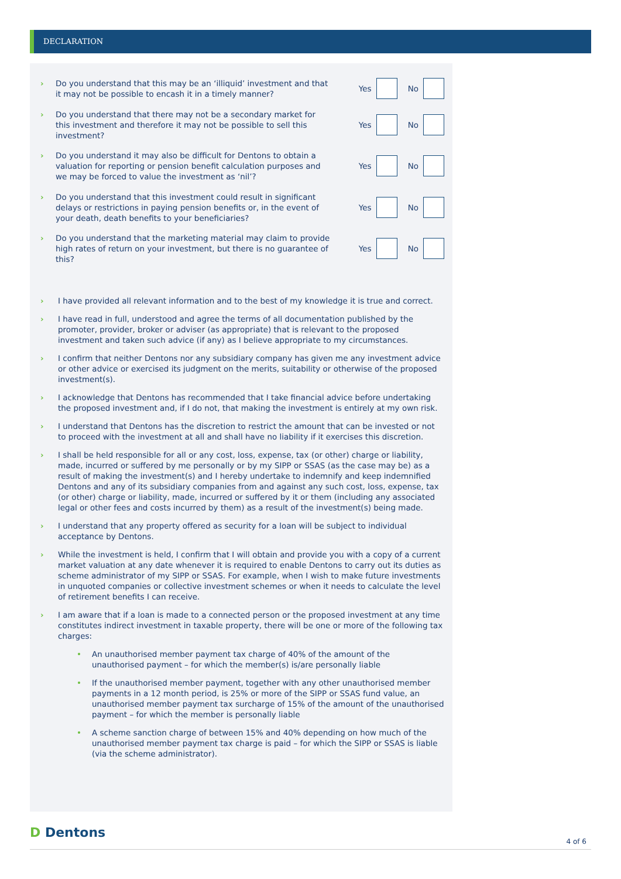DECLARATION
› Do you understand that this may be an ‘illiquid’ investment and that it may not be possible to encash it in a timely manner?
Yes
No
› Do you understand that there may not be a secondary market for this investment and therefore it may not be possible to sell this investment?
Yes
No
› Do you understand it may also be difficult for Dentons to obtain a valuation for reporting or pension benefit calculation purposes and we may be forced to value the investment as ‘nil’?
Yes
No
› Do you understand that this investment could result in significant delays or restrictions in paying pension benefits or, in the event of your death, death benefits to your beneficiaries?
Yes
No
› Do you understand that the marketing material may claim to provide high rates of return on your investment, but there is no guarantee of this?
Yes
No
› I have provided all relevant information and to the best of my knowledge it is true and correct.
› I have read in full, understood and agree the terms of all documentation published by the promoter, provider, broker or adviser (as appropriate) that is relevant to the proposed investment and taken such advice (if any) as I believe appropriate to my circumstances.
› I confirm that neither Dentons nor any subsidiary company has given me any investment advice or other advice or exercised its judgment on the merits, suitability or otherwise of the proposed investment(s).
› I acknowledge that Dentons has recommended that I take financial advice before undertaking the proposed investment and, if I do not, that making the investment is entirely at my own risk.
› I understand that Dentons has the discretion to restrict the amount that can be invested or not to proceed with the investment at all and shall have no liability if it exercises this discretion.
› I shall be held responsible for all or any cost, loss, expense, tax (or other) charge or liability, made, incurred or suffered by me personally or by my SIPP or SSAS (as the case may be) as a result of making the investment(s) and I hereby undertake to indemnify and keep indemnified Dentons and any of its subsidiary companies from and against any such cost, loss, expense, tax (or other) charge or liability, made, incurred or suffered by it or them (including any associated legal or other fees and costs incurred by them) as a result of the investment(s) being made.
› I understand that any property offered as security for a loan will be subject to individual acceptance by Dentons.
› While the investment is held, I confirm that I will obtain and provide you with a copy of a current market valuation at any date whenever it is required to enable Dentons to carry out its duties as scheme administrator of my SIPP or SSAS. For example, when I wish to make future investments in unquoted companies or collective investment schemes or when it needs to calculate the level of retirement benefits I can receive.
› I am aware that if a loan is made to a connected person or the proposed investment at any time constitutes indirect investment in taxable property, there will be one or more of the following tax charges:
• An unauthorised member payment tax charge of 40% of the amount of the unauthorised payment – for which the member(s) is/are personally liable
• If the unauthorised member payment, together with any other unauthorised member payments in a 12 month period, is 25% or more of the SIPP or SSAS fund value, an unauthorised member payment tax surcharge of 15% of the amount of the unauthorised payment – for which the member is personally liable
• A scheme sanction charge of between 15% and 40% depending on how much of the unauthorised member payment tax charge is paid – for which the SIPP or SSAS is liable (via the scheme administrator).
D Dentons 4 of 6